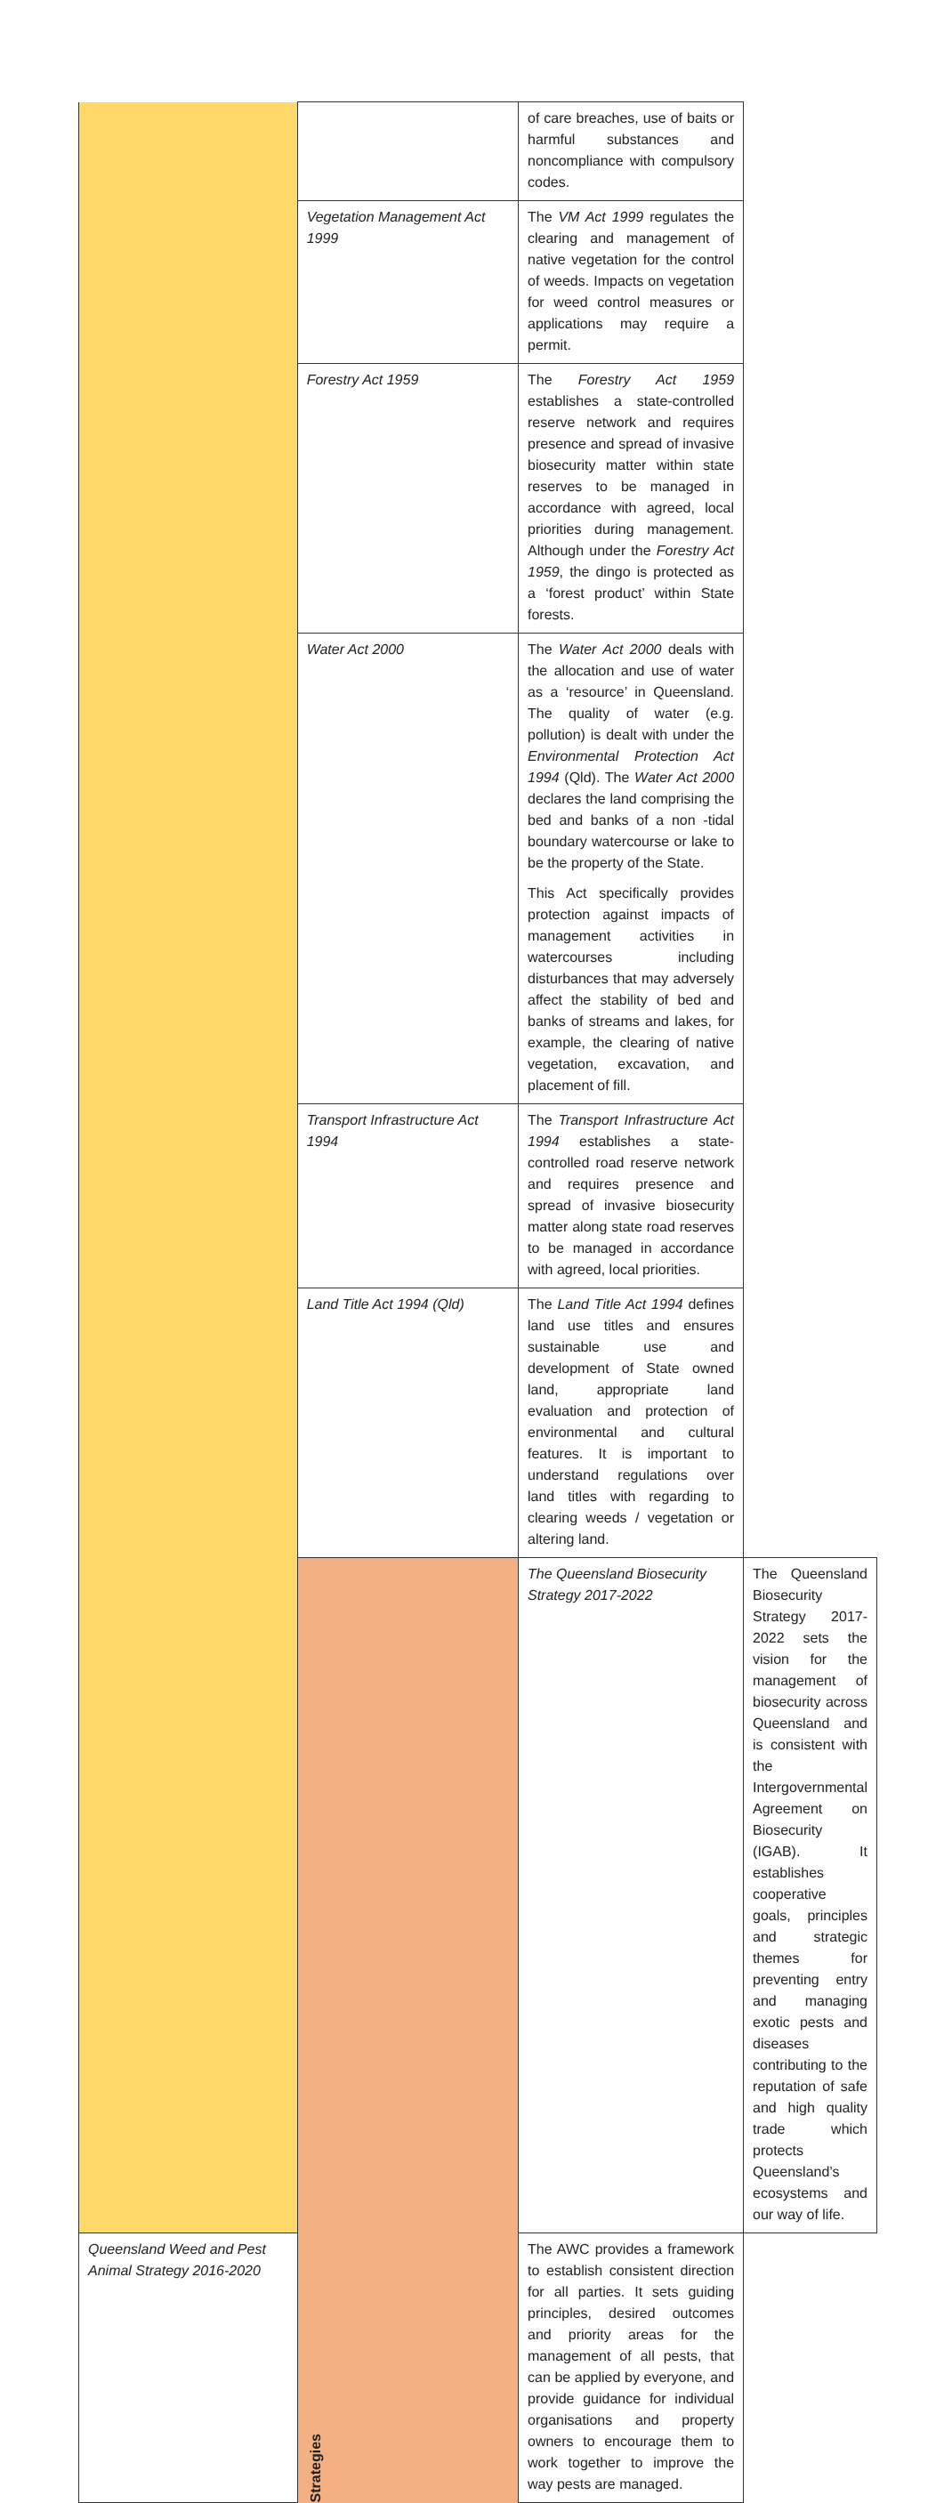| | | of care breaches, use of baits or harmful substances and noncompliance with compulsory codes. | |
| | Vegetation Management Act 1999 | The VM Act 1999 regulates the clearing and management of native vegetation for the control of weeds. Impacts on vegetation for weed control measures or applications may require a permit. | |
| | Forestry Act 1959 | The Forestry Act 1959 establishes a state-controlled reserve network and requires presence and spread of invasive biosecurity matter within state reserves to be managed in accordance with agreed, local priorities during management. Although under the Forestry Act 1959 , the dingo is protected as a ‘forest product’ within State forests. | |
| | Water Act 2000 | The Water Act 2000 deals with the allocation and use of water as a ‘resource’ in Queensland. The quality of water (e.g. pollution) is dealt with under the Environmental Protection Act 1994 (Qld). The Water Act 2000 declares the land comprising the bed and banks of a non -tidal boundary watercourse or lake to be the property of the State. This Act specifically provides protection against impacts of management activities in watercourses including disturbances that may adversely affect the stability of bed and banks of streams and lakes, for example, the clearing of native vegetation, excavation, and placement of fill. | |
| | Transport Infrastructure Act 1994 | The Transport Infrastructure Act 1994 establishes a state-controlled road reserve network and requires presence and spread of invasive biosecurity matter along state road reserves to be managed in accordance with agreed, local priorities. | |
| | Land Title Act 1994 (Qld) | The Land Title Act 1994 defines land use titles and ensures sustainable use and development of State owned land, appropriate land evaluation and protection of environmental and cultural features. It is important to understand regulations over land titles with regarding to clearing weeds / vegetation or altering land. | |
| | Strategies | The Queensland Biosecurity Strategy 2017-2022 | The Queensland Biosecurity Strategy 2017-2022 sets the vision for the management of biosecurity across Queensland and is consistent with the Intergovernmental Agreement on Biosecurity (IGAB). It establishes cooperative goals, principles and strategic themes for preventing entry and managing exotic pests and diseases contributing to the reputation of safe and high quality trade which protects Queensland’s ecosystems and our way of life. |
| Queensland Weed and Pest Animal Strategy 2016-2020 | | The AWC provides a framework to establish consistent direction for all parties. It sets guiding principles, desired outcomes and priority areas for the management of all pests, that can be applied by everyone, and provide guidance for individual organisations and property owners to encourage them to work together to improve the way pests are managed. | |